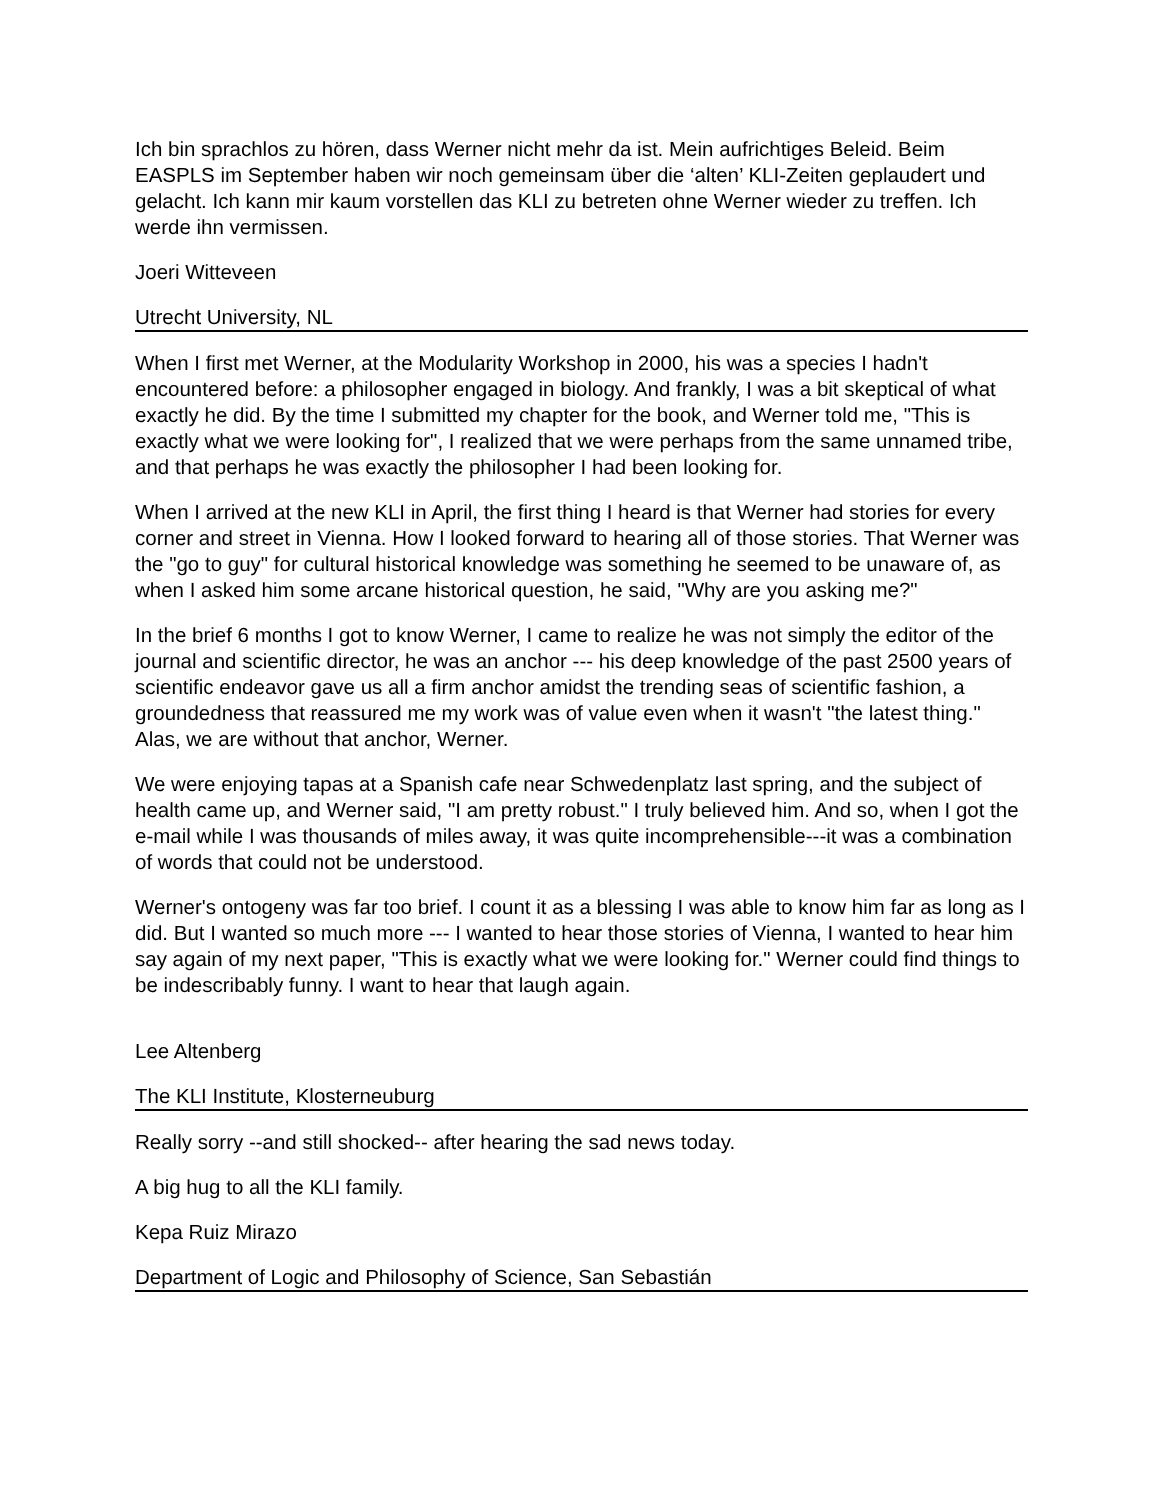Ich bin sprachlos zu hören, dass Werner nicht mehr da ist. Mein aufrichtiges Beleid. Beim EASPLS im September haben wir noch gemeinsam über die ‘alten’ KLI-Zeiten geplaudert und gelacht. Ich kann mir kaum vorstellen das KLI zu betreten ohne Werner wieder zu treffen. Ich werde ihn vermissen.
Joeri Witteveen
Utrecht University, NL
When I first met Werner, at the Modularity Workshop in 2000, his was a species I hadn't encountered before: a philosopher engaged in biology. And frankly, I was a bit skeptical of what exactly he did. By the time I submitted my chapter for the book, and Werner told me, "This is exactly what we were looking for", I realized that we were perhaps from the same unnamed tribe, and that perhaps he was exactly the philosopher I had been looking for.
When I arrived at the new KLI in April, the first thing I heard is that Werner had stories for every corner and street in Vienna. How I looked forward to hearing all of those stories. That Werner was the "go to guy" for cultural historical knowledge was something he seemed to be unaware of, as when I asked him some arcane historical question, he said, "Why are you asking me?"
In the brief 6 months I got to know Werner, I came to realize he was not simply the editor of the journal and scientific director, he was an anchor --- his deep knowledge of the past 2500 years of scientific endeavor gave us all a firm anchor amidst the trending seas of scientific fashion, a groundedness that reassured me my work was of value even when it wasn't "the latest thing." Alas, we are without that anchor, Werner.
We were enjoying tapas at a Spanish cafe near Schwedenplatz last spring, and the subject of health came up, and Werner said, "I am pretty robust." I truly believed him. And so, when I got the e-mail while I was thousands of miles away, it was quite incomprehensible---it was a combination of words that could not be understood.
Werner's ontogeny was far too brief. I count it as a blessing I was able to know him far as long as I did. But I wanted so much more --- I wanted to hear those stories of Vienna, I wanted to hear him say again of my next paper, "This is exactly what we were looking for." Werner could find things to be indescribably funny. I want to hear that laugh again.
Lee Altenberg
The KLI Institute, Klosterneuburg
Really sorry --and still shocked-- after hearing the sad news today.
A big hug to all the KLI family.
Kepa Ruiz Mirazo
Department of Logic and Philosophy of Science, San Sebastián